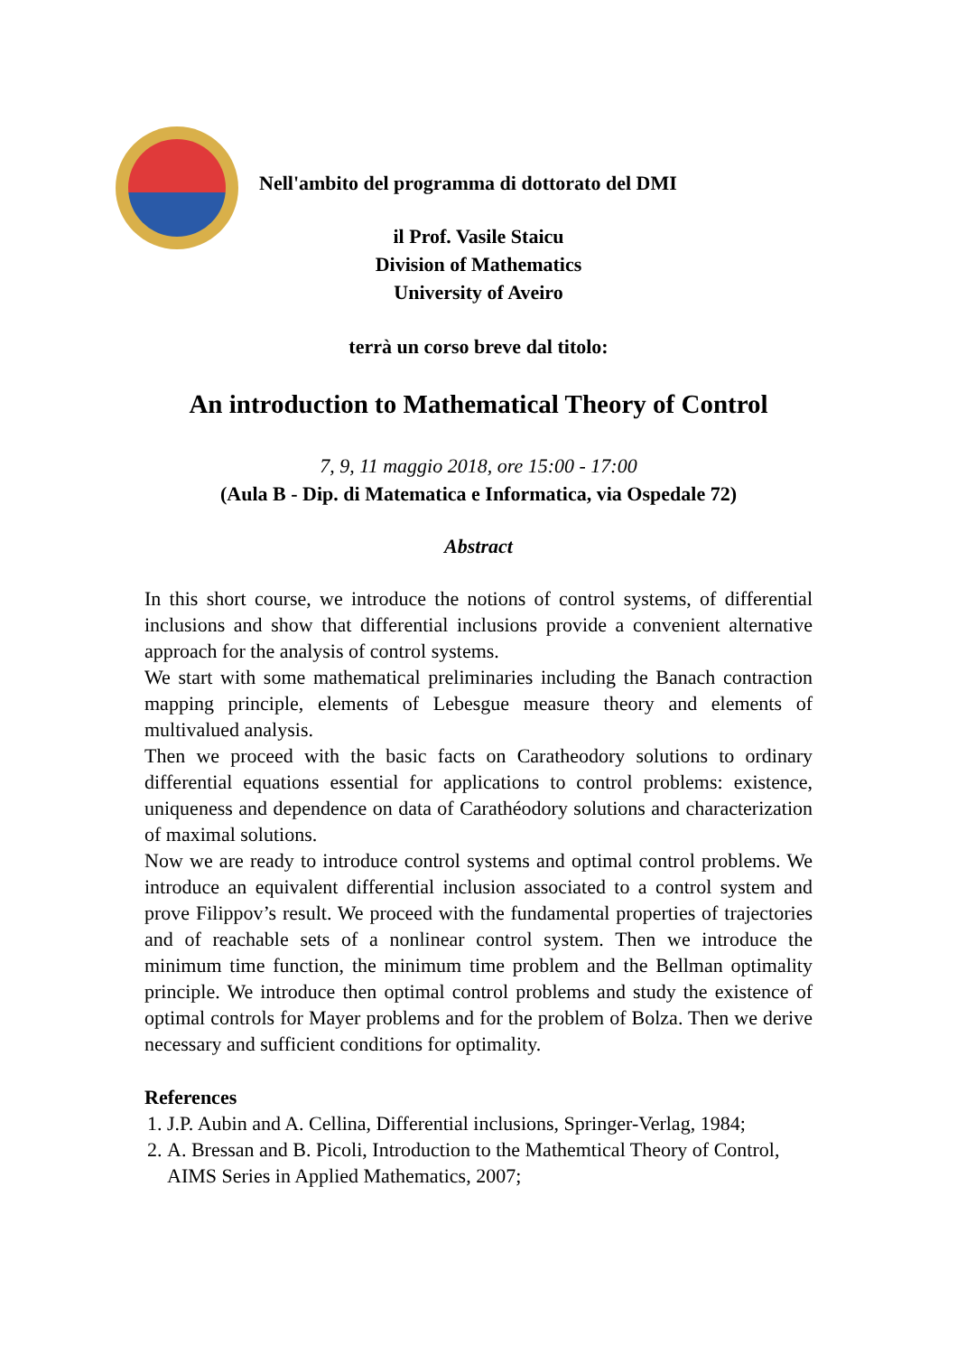Nell'ambito del programma di dottorato del DMI
il Prof. Vasile Staicu
Division of Mathematics
University of Aveiro
terrà un corso breve dal titolo:
An introduction to Mathematical Theory of Control
7, 9, 11 maggio 2018, ore 15:00 - 17:00
(Aula B - Dip. di Matematica e Informatica, via Ospedale 72)
Abstract
In this short course, we introduce the notions of control systems, of differential inclusions and show that differential inclusions provide a convenient alternative approach for the analysis of control systems.
We start with some mathematical preliminaries including the Banach contraction mapping principle, elements of Lebesgue measure theory and elements of multivalued analysis.
Then we proceed with the basic facts on Caratheodory solutions to ordinary differential equations essential for applications to control problems: existence, uniqueness and dependence on data of Carathéodory solutions and characterization of maximal solutions.
Now we are ready to introduce control systems and optimal control problems. We introduce an equivalent differential inclusion associated to a control system and prove Filippov’s result. We proceed with the fundamental properties of trajectories and of reachable sets of a nonlinear control system. Then we introduce the minimum time function, the minimum time problem and the Bellman optimality principle. We introduce then optimal control problems and study the existence of optimal controls for Mayer problems and for the problem of Bolza. Then we derive necessary and sufficient conditions for optimality.
References
1. J.P. Aubin and A. Cellina, Differential inclusions, Springer-Verlag, 1984;
2. A. Bressan and B. Picoli, Introduction to the Mathemtical Theory of Control, AIMS Series in Applied Mathematics, 2007;